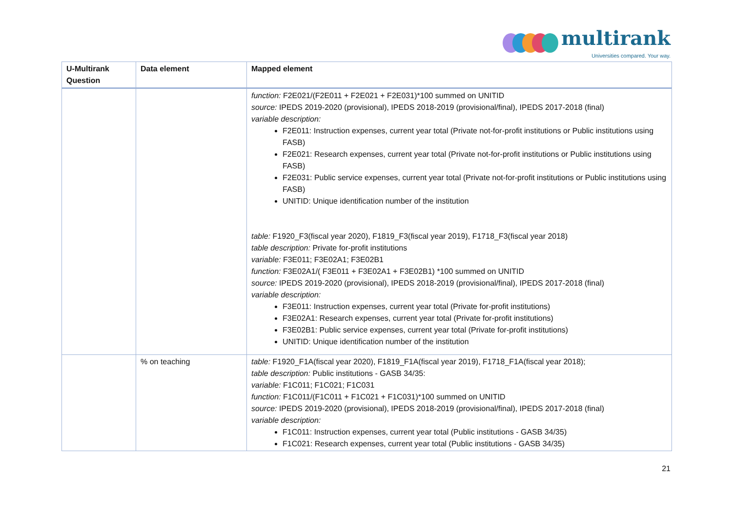multirank
Universities compared. Your way.
| U-Multirank Question | Data element | Mapped element |
| --- | --- | --- |
| | | function: F2E021/(F2E011 + F2E021 + F2E031)*100 summed on UNITID source: IPEDS 2019-2020 (provisional), IPEDS 2018-2019 (provisional/final), IPEDS 2017-2018 (final) variable description: F2E011: Instruction expenses, current year total (Private not-for-profit institutions or Public institutions using FASB) F2E021: Research expenses, current year total (Private not-for-profit institutions or Public institutions using FASB) F2E031: Public service expenses, current year total (Private not-for-profit institutions or Public institutions using FASB) UNITID: Unique identification number of the institution table: F1920_F3(fiscal year 2020), F1819_F3(fiscal year 2019), F1718_F3(fiscal year 2018) table description: Private for-profit institutions variable: F3E011; F3E02A1; F3E02B1 function: F3E02A1/( F3E011 + F3E02A1 + F3E02B1) *100 summed on UNITID source: IPEDS 2019-2020 (provisional), IPEDS 2018-2019 (provisional/final), IPEDS 2017-2018 (final) variable description: F3E011: Instruction expenses, current year total (Private for-profit institutions) F3E02A1: Research expenses, current year total (Private for-profit institutions) F3E02B1: Public service expenses, current year total (Private for-profit institutions) UNITID: Unique identification number of the institution |
| | % on teaching | table: F1920_F1A(fiscal year 2020), F1819_F1A(fiscal year 2019), F1718_F1A(fiscal year 2018); table description: Public institutions - GASB 34/35: variable: F1C011; F1C021; F1C031 function: F1C011/(F1C011 + F1C021 + F1C031)*100 summed on UNITID source: IPEDS 2019-2020 (provisional), IPEDS 2018-2019 (provisional/final), IPEDS 2017-2018 (final) variable description: F1C011: Instruction expenses, current year total (Public institutions - GASB 34/35) F1C021: Research expenses, current year total (Public institutions - GASB 34/35) |
21